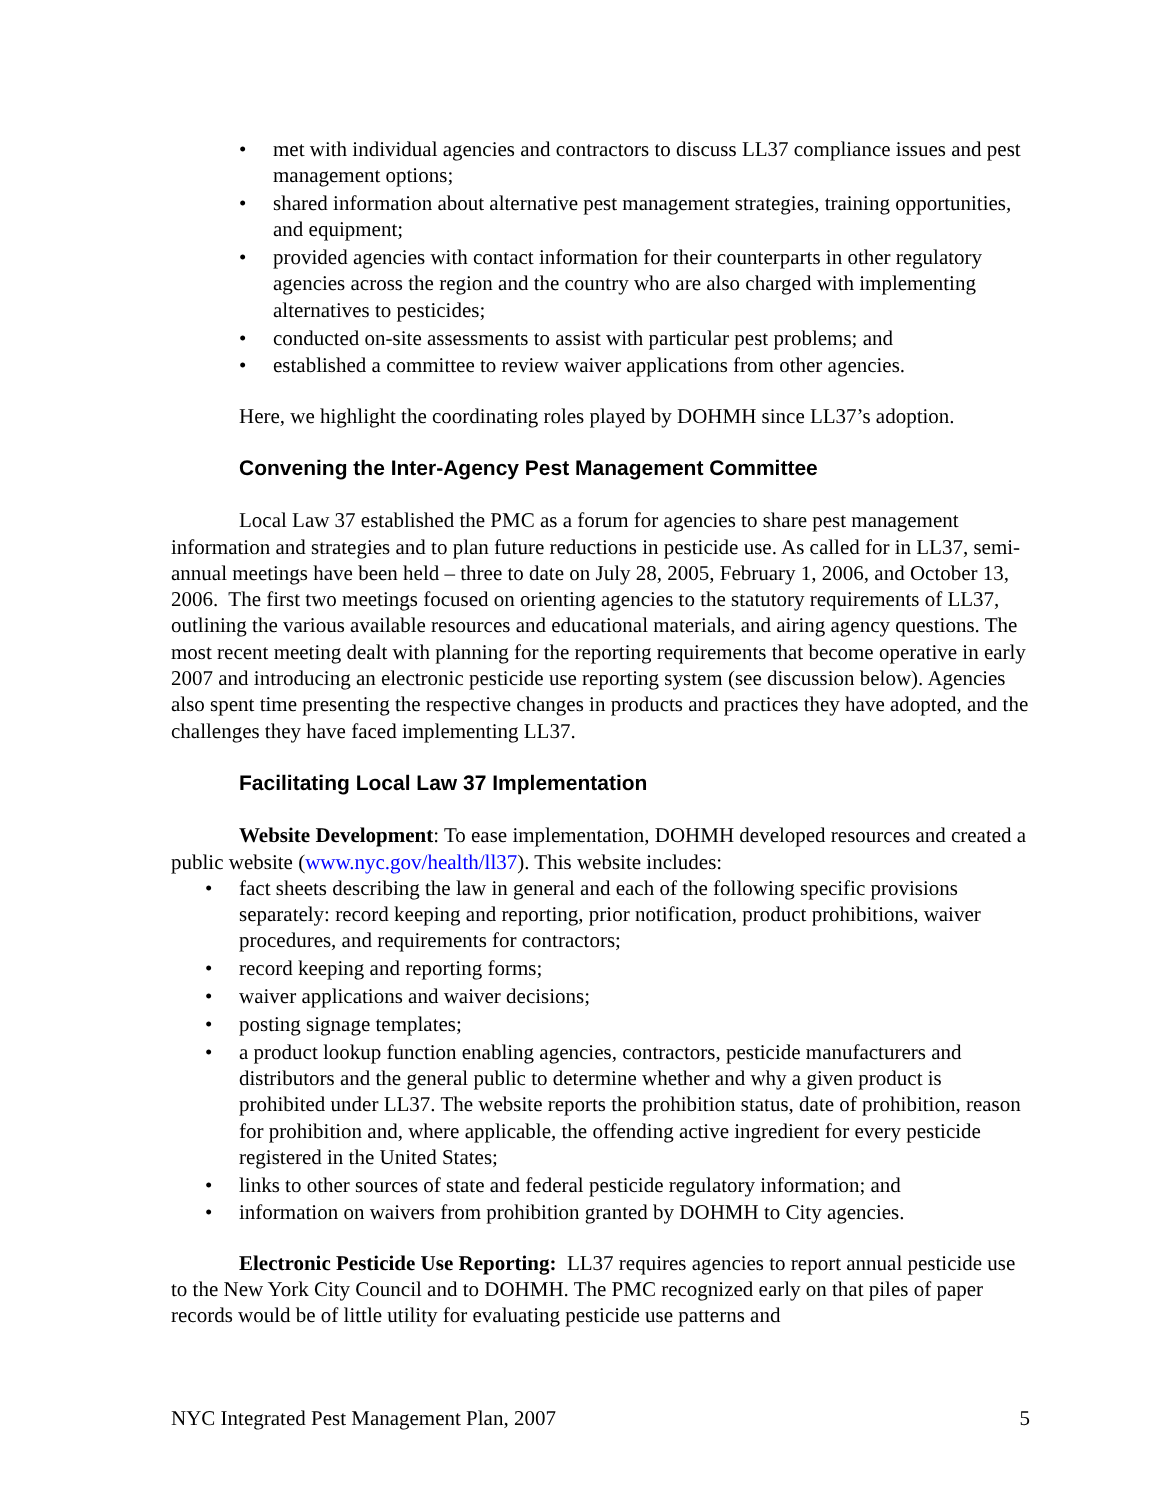met with individual agencies and contractors to discuss LL37 compliance issues and pest management options;
shared information about alternative pest management strategies, training opportunities, and equipment;
provided agencies with contact information for their counterparts in other regulatory agencies across the region and the country who are also charged with implementing alternatives to pesticides;
conducted on-site assessments to assist with particular pest problems; and
established a committee to review waiver applications from other agencies.
Here, we highlight the coordinating roles played by DOHMH since LL37’s adoption.
Convening the Inter-Agency Pest Management Committee
Local Law 37 established the PMC as a forum for agencies to share pest management information and strategies and to plan future reductions in pesticide use. As called for in LL37, semi-annual meetings have been held – three to date on July 28, 2005, February 1, 2006, and October 13, 2006. The first two meetings focused on orienting agencies to the statutory requirements of LL37, outlining the various available resources and educational materials, and airing agency questions. The most recent meeting dealt with planning for the reporting requirements that become operative in early 2007 and introducing an electronic pesticide use reporting system (see discussion below). Agencies also spent time presenting the respective changes in products and practices they have adopted, and the challenges they have faced implementing LL37.
Facilitating Local Law 37 Implementation
Website Development: To ease implementation, DOHMH developed resources and created a public website (www.nyc.gov/health/ll37). This website includes:
fact sheets describing the law in general and each of the following specific provisions separately: record keeping and reporting, prior notification, product prohibitions, waiver procedures, and requirements for contractors;
record keeping and reporting forms;
waiver applications and waiver decisions;
posting signage templates;
a product lookup function enabling agencies, contractors, pesticide manufacturers and distributors and the general public to determine whether and why a given product is prohibited under LL37. The website reports the prohibition status, date of prohibition, reason for prohibition and, where applicable, the offending active ingredient for every pesticide registered in the United States;
links to other sources of state and federal pesticide regulatory information; and
information on waivers from prohibition granted by DOHMH to City agencies.
Electronic Pesticide Use Reporting: LL37 requires agencies to report annual pesticide use to the New York City Council and to DOHMH. The PMC recognized early on that piles of paper records would be of little utility for evaluating pesticide use patterns and
NYC Integrated Pest Management Plan, 2007 5